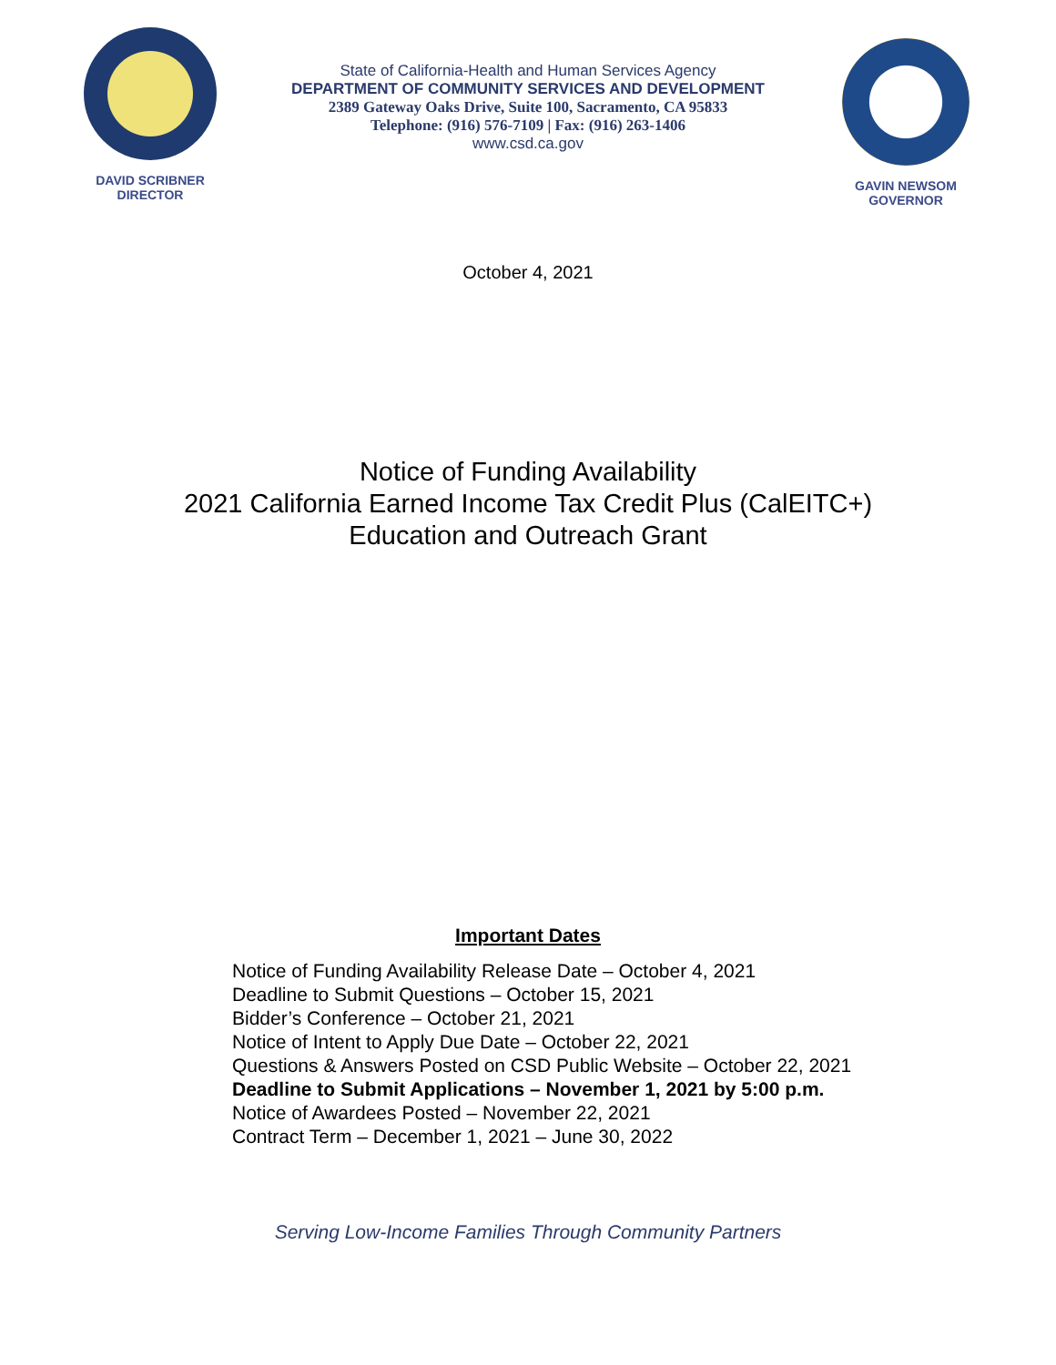DAVID SCRIBNER
DIRECTOR
State of California-Health and Human Services Agency
DEPARTMENT OF COMMUNITY SERVICES AND DEVELOPMENT
2389 Gateway Oaks Drive, Suite 100, Sacramento, CA 95833
Telephone: (916) 576-7109 | Fax: (916) 263-1406
www.csd.ca.gov
GAVIN NEWSOM
GOVERNOR
October 4, 2021
Notice of Funding Availability
2021 California Earned Income Tax Credit Plus (CalEITC+)
Education and Outreach Grant
Important Dates
Notice of Funding Availability Release Date – October 4, 2021
Deadline to Submit Questions – October 15, 2021
Bidder’s Conference – October 21, 2021
Notice of Intent to Apply Due Date – October 22, 2021
Questions & Answers Posted on CSD Public Website – October 22, 2021
Deadline to Submit Applications – November 1, 2021 by 5:00 p.m.
Notice of Awardees Posted – November 22, 2021
Contract Term – December 1, 2021 – June 30, 2022
Serving Low-Income Families Through Community Partners